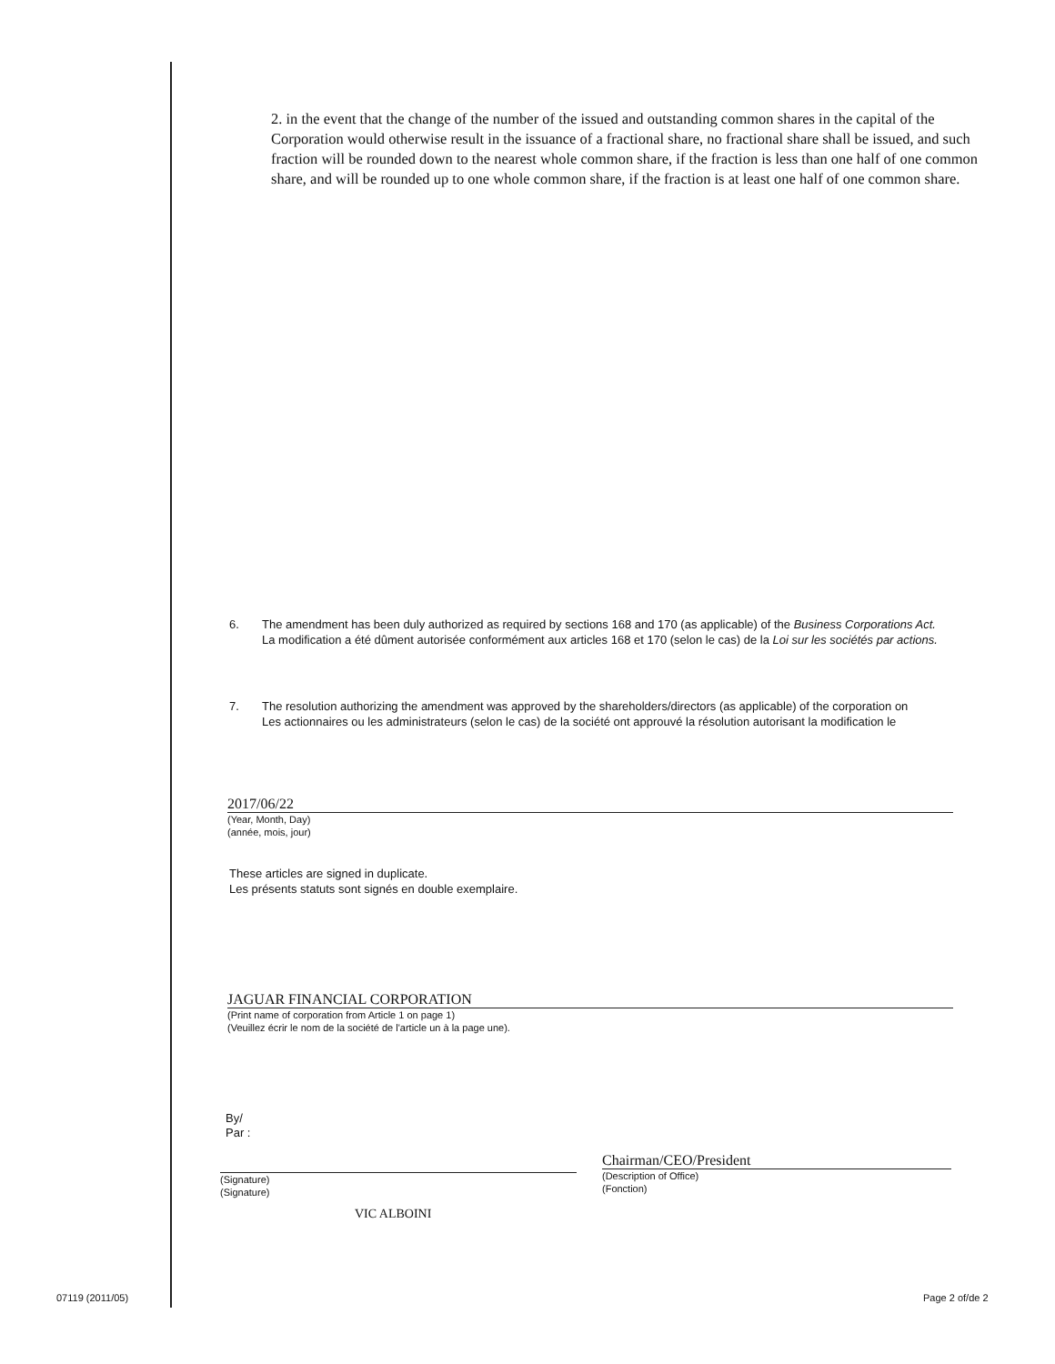2. in the event that the change of the number of the issued and outstanding common shares in the capital of the Corporation would otherwise result in the issuance of a fractional share, no fractional share shall be issued, and such fraction will be rounded down to the nearest whole common share, if the fraction is less than one half of one common share, and will be rounded up to one whole common share, if the fraction is at least one half of one common share.
6. The amendment has been duly authorized as required by sections 168 and 170 (as applicable) of the Business Corporations Act.
La modification a été dûment autorisée conformément aux articles 168 et 170 (selon le cas) de la Loi sur les sociétés par actions.
7. The resolution authorizing the amendment was approved by the shareholders/directors (as applicable) of the corporation on
Les actionnaires ou les administrateurs (selon le cas) de la société ont approuvé la résolution autorisant la modification le
2017/06/22
(Year, Month, Day)
(année, mois, jour)
These articles are signed in duplicate.
Les présents statuts sont signés en double exemplaire.
JAGUAR FINANCIAL CORPORATION
(Print name of corporation from Article 1 on page 1)
(Veuillez écrir le nom de la société de l'article un à la page une).
By/
Par :
(Signature)
(Signature)
VIC ALBOINI
Chairman/CEO/President
(Description of Office)
(Fonction)
07119 (2011/05) Page 2 of/de 2